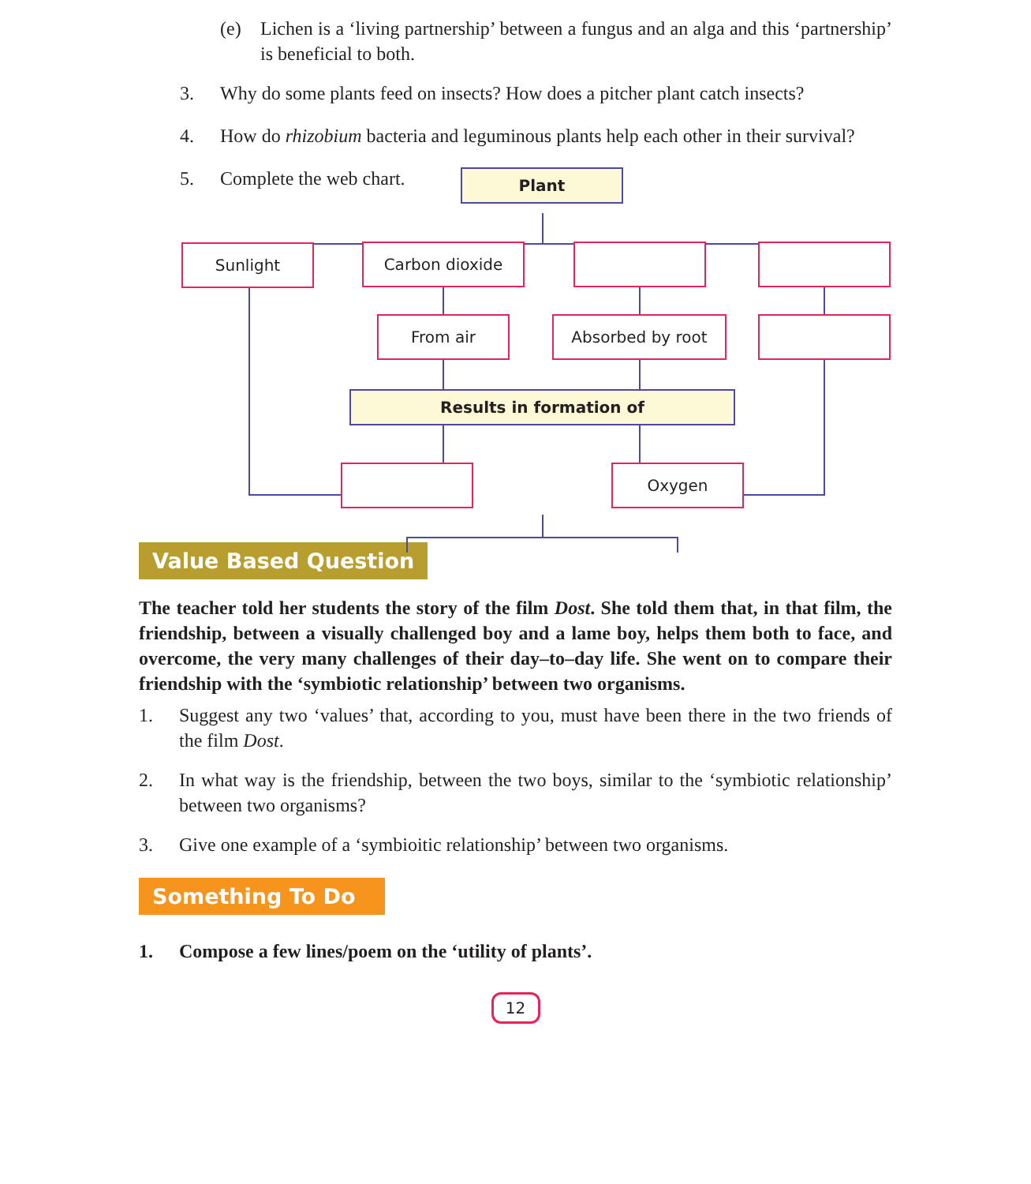(e) Lichen is a ‘living partnership’ between a fungus and an alga and this ‘partnership’ is beneficial to both.
3. Why do some plants feed on insects? How does a pitcher plant catch insects?
4. How do rhizobium bacteria and leguminous plants help each other in their survival?
5. Complete the web chart.
Plant
Sunlight Carbon dioxide
From air Absorbed by root
Results in formation of
Oxygen
Value Based Question
The teacher told her students the story of the film Dost. She told them that, in that film, the friendship, between a visually challenged boy and a lame boy, helps them both to face, and overcome, the very many challenges of their day–to–day life. She went on to compare their friendship with the ‘symbiotic relationship’ between two organisms.
1. Suggest any two ‘values’ that, according to you, must have been there in the two friends of the film Dost.
2. In what way is the friendship, between the two boys, similar to the ‘symbiotic relationship’ between two organisms?
3. Give one example of a ‘symbioitic relationship’ between two organisms.
Something To Do
1. Compose a few lines/poem on the ‘utility of plants’.
12